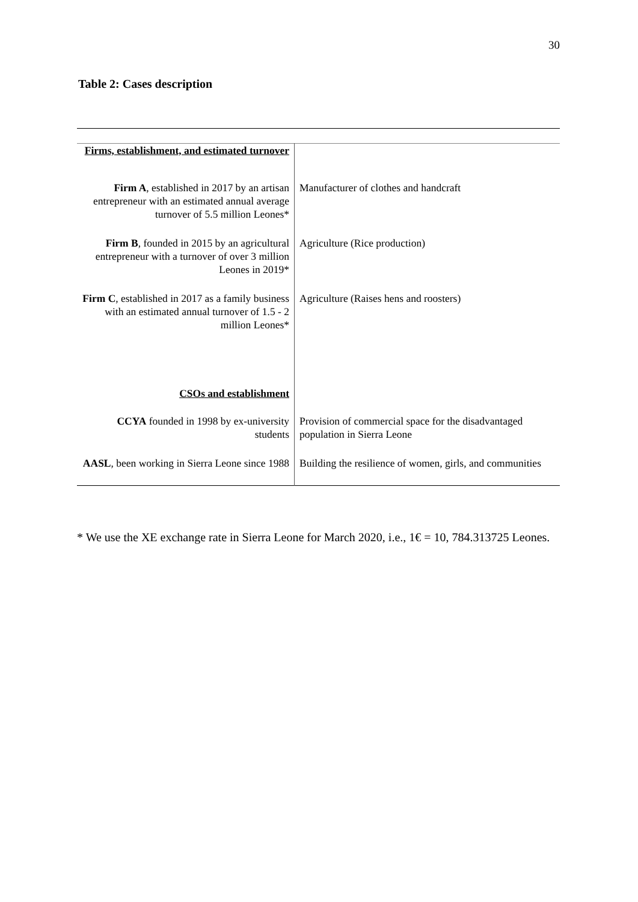30
Table 2: Cases description
| Firms, establishment, and estimated turnover | |
| Firm A , established in 2017 by an artisan entrepreneur with an estimated annual average turnover of 5.5 million Leones* | Manufacturer of clothes and handcraft |
| Firm B , founded in 2015 by an agricultural entrepreneur with a turnover of over 3 million Leones in 2019* | Agriculture (Rice production) |
| Firm C , established in 2017 as a family business with an estimated annual turnover of 1.5 - 2 million Leones* | Agriculture (Raises hens and roosters) |
| CSOs and establishment | |
| CCYA founded in 1998 by ex-university students | Provision of commercial space for the disadvantaged population in Sierra Leone |
| AASL , been working in Sierra Leone since 1988 | Building the resilience of women, girls, and communities |
* We use the XE exchange rate in Sierra Leone for March 2020, i.e., 1€ = 10, 784.313725 Leones.